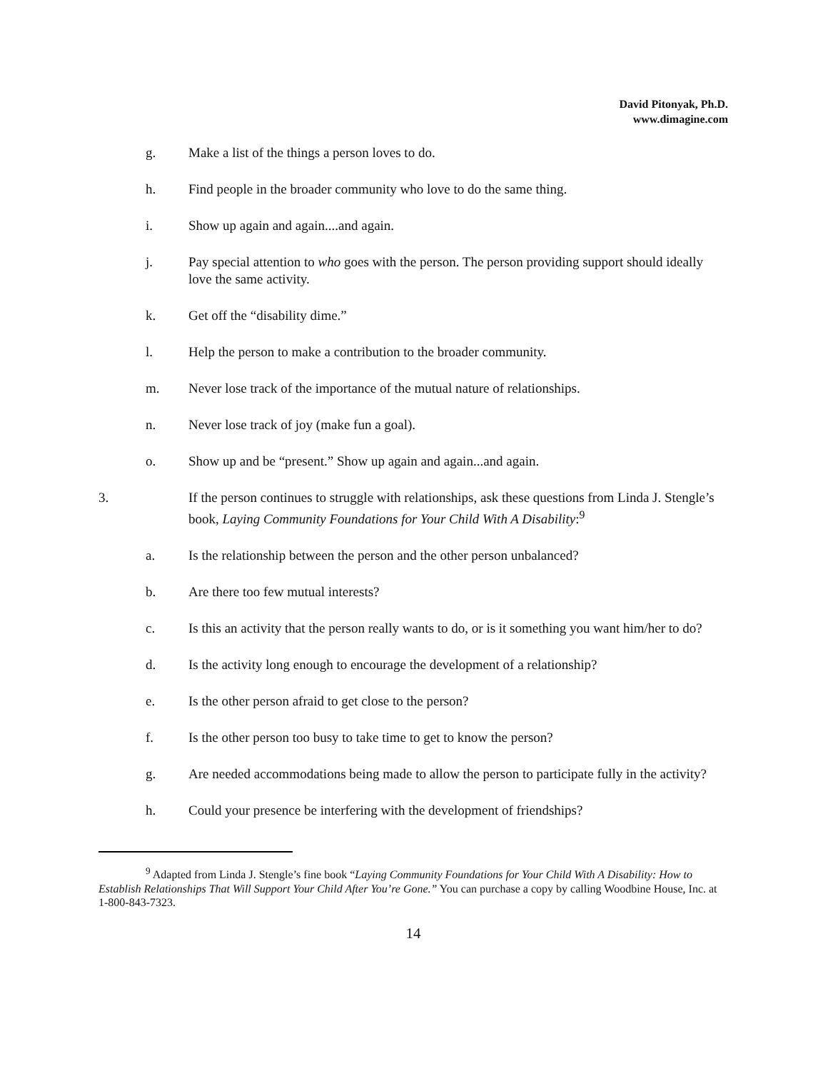David Pitonyak, Ph.D.
www.dimagine.com
g. Make a list of the things a person loves to do.
h. Find people in the broader community who love to do the same thing.
i. Show up again and again....and again.
j. Pay special attention to who goes with the person. The person providing support should ideally love the same activity.
k. Get off the “disability dime.”
l. Help the person to make a contribution to the broader community.
m. Never lose track of the importance of the mutual nature of relationships.
n. Never lose track of joy (make fun a goal).
o. Show up and be “present.” Show up again and again...and again.
3. If the person continues to struggle with relationships, ask these questions from Linda J. Stengle’s book, Laying Community Foundations for Your Child With A Disability:<sup>9</sup>
a. Is the relationship between the person and the other person unbalanced?
b. Are there too few mutual interests?
c. Is this an activity that the person really wants to do, or is it something you want him/her to do?
d. Is the activity long enough to encourage the development of a relationship?
e. Is the other person afraid to get close to the person?
f. Is the other person too busy to take time to get to know the person?
g. Are needed accommodations being made to allow the person to participate fully in the activity?
h. Could your presence be interfering with the development of friendships?
<sup>9</sup> Adapted from Linda J. Stengle’s fine book “Laying Community Foundations for Your Child With A Disability: How to Establish Relationships That Will Support Your Child After You’re Gone.” You can purchase a copy by calling Woodbine House, Inc. at 1-800-843-7323.
14